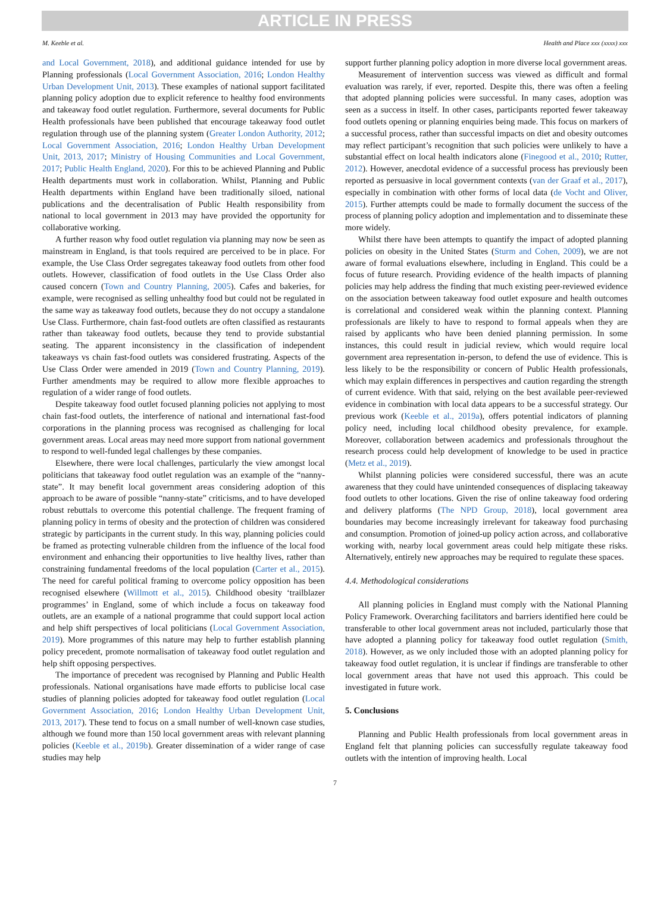ARTICLE IN PRESS
M. Keeble et al. Health and Place xxx (xxxx) xxx
and Local Government, 2018), and additional guidance intended for use by Planning professionals (Local Government Association, 2016; London Healthy Urban Development Unit, 2013). These examples of national support facilitated planning policy adoption due to explicit reference to healthy food environments and takeaway food outlet regulation. Furthermore, several documents for Public Health professionals have been published that encourage takeaway food outlet regulation through use of the planning system (Greater London Authority, 2012; Local Government Association, 2016; London Healthy Urban Development Unit, 2013, 2017; Ministry of Housing Communities and Local Government, 2017; Public Health England, 2020). For this to be achieved Planning and Public Health departments must work in collaboration. Whilst, Planning and Public Health departments within England have been traditionally siloed, national publications and the decentralisation of Public Health responsibility from national to local government in 2013 may have provided the opportunity for collaborative working.
A further reason why food outlet regulation via planning may now be seen as mainstream in England, is that tools required are perceived to be in place. For example, the Use Class Order segregates takeaway food outlets from other food outlets. However, classification of food outlets in the Use Class Order also caused concern (Town and Country Planning, 2005). Cafes and bakeries, for example, were recognised as selling unhealthy food but could not be regulated in the same way as takeaway food outlets, because they do not occupy a standalone Use Class. Furthermore, chain fast-food outlets are often classified as restaurants rather than takeaway food outlets, because they tend to provide substantial seating. The apparent inconsistency in the classification of independent takeaways vs chain fast-food outlets was considered frustrating. Aspects of the Use Class Order were amended in 2019 (Town and Country Planning, 2019). Further amendments may be required to allow more flexible approaches to regulation of a wider range of food outlets.
Despite takeaway food outlet focused planning policies not applying to most chain fast-food outlets, the interference of national and international fast-food corporations in the planning process was recognised as challenging for local government areas. Local areas may need more support from national government to respond to well-funded legal challenges by these companies.
Elsewhere, there were local challenges, particularly the view amongst local politicians that takeaway food outlet regulation was an example of the “nanny-state”. It may benefit local government areas considering adoption of this approach to be aware of possible “nanny-state” criticisms, and to have developed robust rebuttals to overcome this potential challenge. The frequent framing of planning policy in terms of obesity and the protection of children was considered strategic by participants in the current study. In this way, planning policies could be framed as protecting vulnerable children from the influence of the local food environment and enhancing their opportunities to live healthy lives, rather than constraining fundamental freedoms of the local population (Carter et al., 2015). The need for careful political framing to overcome policy opposition has been recognised elsewhere (Willmott et al., 2015). Childhood obesity ‘trailblazer programmes’ in England, some of which include a focus on takeaway food outlets, are an example of a national programme that could support local action and help shift perspectives of local politicians (Local Government Association, 2019). More programmes of this nature may help to further establish planning policy precedent, promote normalisation of takeaway food outlet regulation and help shift opposing perspectives.
The importance of precedent was recognised by Planning and Public Health professionals. National organisations have made efforts to publicise local case studies of planning policies adopted for takeaway food outlet regulation (Local Government Association, 2016; London Healthy Urban Development Unit, 2013, 2017). These tend to focus on a small number of well-known case studies, although we found more than 150 local government areas with relevant planning policies (Keeble et al., 2019b). Greater dissemination of a wider range of case studies may help
support further planning policy adoption in more diverse local government areas.
Measurement of intervention success was viewed as difficult and formal evaluation was rarely, if ever, reported. Despite this, there was often a feeling that adopted planning policies were successful. In many cases, adoption was seen as a success in itself. In other cases, participants reported fewer takeaway food outlets opening or planning enquiries being made. This focus on markers of a successful process, rather than successful impacts on diet and obesity outcomes may reflect participant’s recognition that such policies were unlikely to have a substantial effect on local health indicators alone (Finegood et al., 2010; Rutter, 2012). However, anecdotal evidence of a successful process has previously been reported as persuasive in local government contexts (van der Graaf et al., 2017), especially in combination with other forms of local data (de Vocht and Oliver, 2015). Further attempts could be made to formally document the success of the process of planning policy adoption and implementation and to disseminate these more widely.
Whilst there have been attempts to quantify the impact of adopted planning policies on obesity in the United States (Sturm and Cohen, 2009), we are not aware of formal evaluations elsewhere, including in England. This could be a focus of future research. Providing evidence of the health impacts of planning policies may help address the finding that much existing peer-reviewed evidence on the association between takeaway food outlet exposure and health outcomes is correlational and considered weak within the planning context. Planning professionals are likely to have to respond to formal appeals when they are raised by applicants who have been denied planning permission. In some instances, this could result in judicial review, which would require local government area representation in-person, to defend the use of evidence. This is less likely to be the responsibility or concern of Public Health professionals, which may explain differences in perspectives and caution regarding the strength of current evidence. With that said, relying on the best available peer-reviewed evidence in combination with local data appears to be a successful strategy. Our previous work (Keeble et al., 2019a), offers potential indicators of planning policy need, including local childhood obesity prevalence, for example. Moreover, collaboration between academics and professionals throughout the research process could help development of knowledge to be used in practice (Metz et al., 2019).
Whilst planning policies were considered successful, there was an acute awareness that they could have unintended consequences of displacing takeaway food outlets to other locations. Given the rise of online takeaway food ordering and delivery platforms (The NPD Group, 2018), local government area boundaries may become increasingly irrelevant for takeaway food purchasing and consumption. Promotion of joined-up policy action across, and collaborative working with, nearby local government areas could help mitigate these risks. Alternatively, entirely new approaches may be required to regulate these spaces.
4.4. Methodological considerations
All planning policies in England must comply with the National Planning Policy Framework. Overarching facilitators and barriers identified here could be transferable to other local government areas not included, particularly those that have adopted a planning policy for takeaway food outlet regulation (Smith, 2018). However, as we only included those with an adopted planning policy for takeaway food outlet regulation, it is unclear if findings are transferable to other local government areas that have not used this approach. This could be investigated in future work.
5. Conclusions
Planning and Public Health professionals from local government areas in England felt that planning policies can successfully regulate takeaway food outlets with the intention of improving health. Local
7